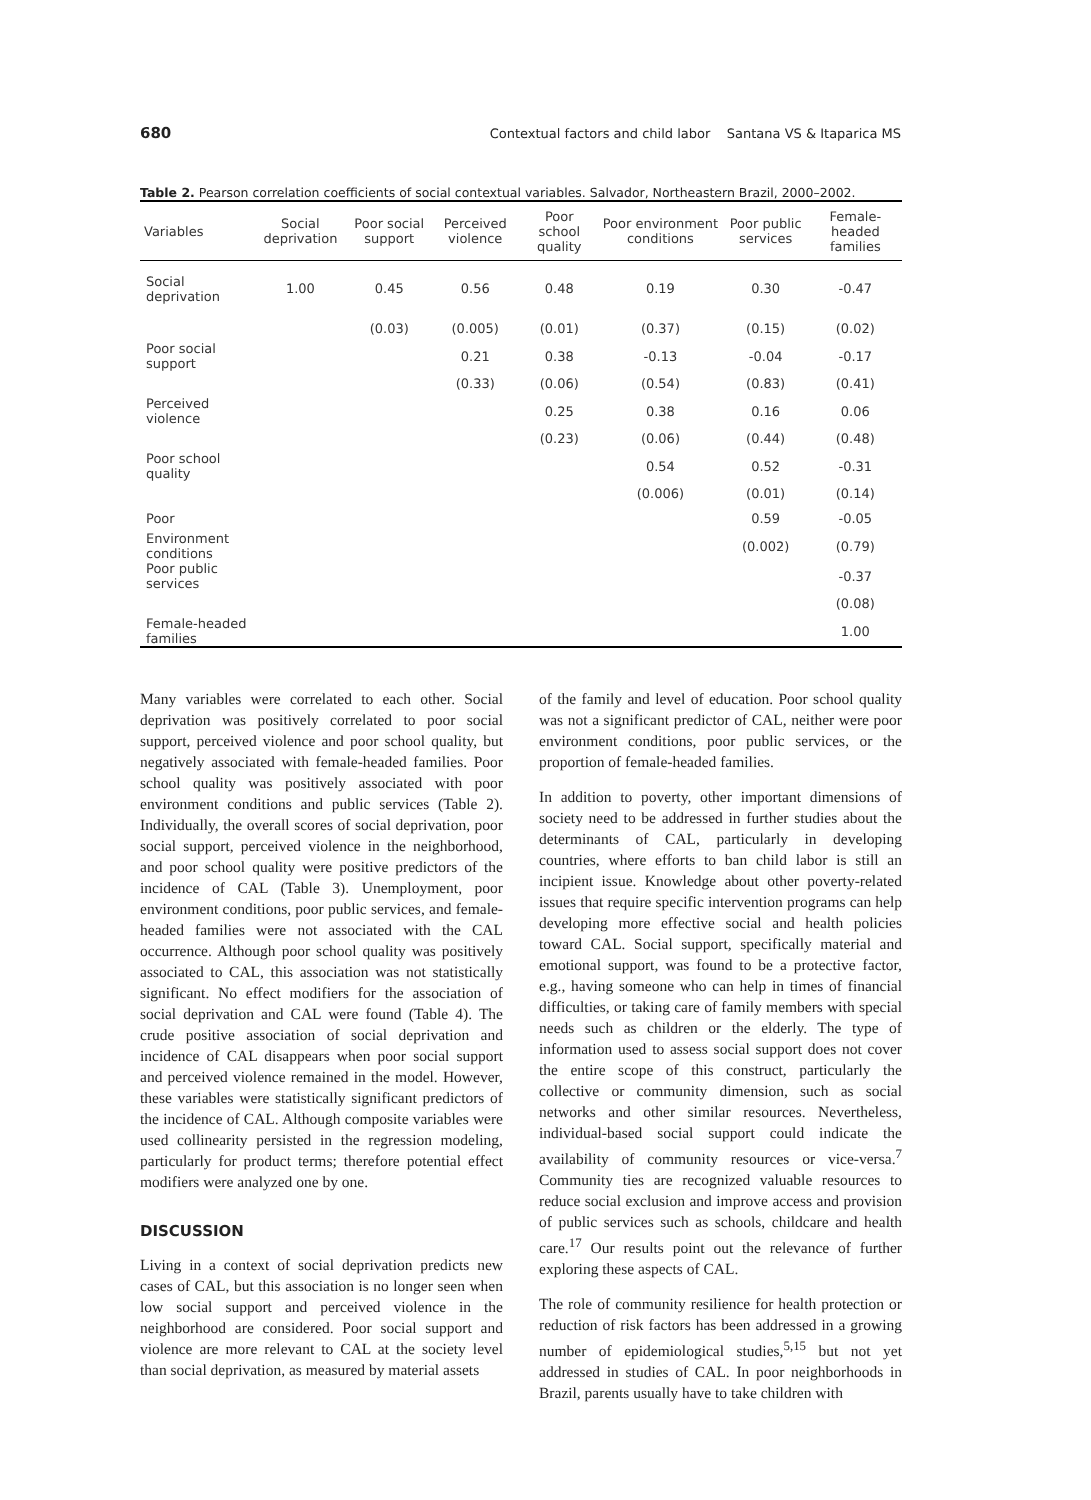680 Contextual factors and child labor Santana VS & Itaparica MS
Table 2. Pearson correlation coefficients of social contextual variables. Salvador, Northeastern Brazil, 2000–2002.
| Variables | Social deprivation | Poor social support | Perceived violence | Poor school quality | Poor environment conditions | Poor public services | Female-headed families |
| --- | --- | --- | --- | --- | --- | --- | --- |
| Social deprivation | 1.00 | 0.45 | 0.56 | 0.48 | 0.19 | 0.30 | -0.47 |
| | | (0.03) | (0.005) | (0.01) | (0.37) | (0.15) | (0.02) |
| Poor social support | | | 0.21 | 0.38 | -0.13 | -0.04 | -0.17 |
| | | | (0.33) | (0.06) | (0.54) | (0.83) | (0.41) |
| Perceived violence | | | | 0.25 | 0.38 | 0.16 | 0.06 |
| | | | | (0.23) | (0.06) | (0.44) | (0.48) |
| Poor school quality | | | | | 0.54 | 0.52 | -0.31 |
| | | | | | (0.006) | (0.01) | (0.14) |
| Poor | | | | | | 0.59 | -0.05 |
| Environment conditions | | | | | | (0.002) | (0.79) |
| Poor public services | | | | | | | -0.37 |
| | | | | | | | (0.08) |
| Female-headed families | | | | | | | 1.00 |
Many variables were correlated to each other. Social deprivation was positively correlated to poor social support, perceived violence and poor school quality, but negatively associated with female-headed families. Poor school quality was positively associated with poor environment conditions and public services (Table 2). Individually, the overall scores of social deprivation, poor social support, perceived violence in the neighborhood, and poor school quality were positive predictors of the incidence of CAL (Table 3). Unemployment, poor environment conditions, poor public services, and female-headed families were not associated with the CAL occurrence. Although poor school quality was positively associated to CAL, this association was not statistically significant. No effect modifiers for the association of social deprivation and CAL were found (Table 4). The crude positive association of social deprivation and incidence of CAL disappears when poor social support and perceived violence remained in the model. However, these variables were statistically significant predictors of the incidence of CAL. Although composite variables were used collinearity persisted in the regression modeling, particularly for product terms; therefore potential effect modifiers were analyzed one by one.
DISCUSSION
Living in a context of social deprivation predicts new cases of CAL, but this association is no longer seen when low social support and perceived violence in the neighborhood are considered. Poor social support and violence are more relevant to CAL at the society level than social deprivation, as measured by material assets
of the family and level of education. Poor school quality was not a significant predictor of CAL, neither were poor environment conditions, poor public services, or the proportion of female-headed families.
In addition to poverty, other important dimensions of society need to be addressed in further studies about the determinants of CAL, particularly in developing countries, where efforts to ban child labor is still an incipient issue. Knowledge about other poverty-related issues that require specific intervention programs can help developing more effective social and health policies toward CAL. Social support, specifically material and emotional support, was found to be a protective factor, e.g., having someone who can help in times of financial difficulties, or taking care of family members with special needs such as children or the elderly. The type of information used to assess social support does not cover the entire scope of this construct, particularly the collective or community dimension, such as social networks and other similar resources. Nevertheless, individual-based social support could indicate the availability of community resources or vice-versa.<sup>7</sup> Community ties are recognized valuable resources to reduce social exclusion and improve access and provision of public services such as schools, childcare and health care.<sup>17</sup> Our results point out the relevance of further exploring these aspects of CAL.
The role of community resilience for health protection or reduction of risk factors has been addressed in a growing number of epidemiological studies,<sup>5,15</sup> but not yet addressed in studies of CAL. In poor neighborhoods in Brazil, parents usually have to take children with